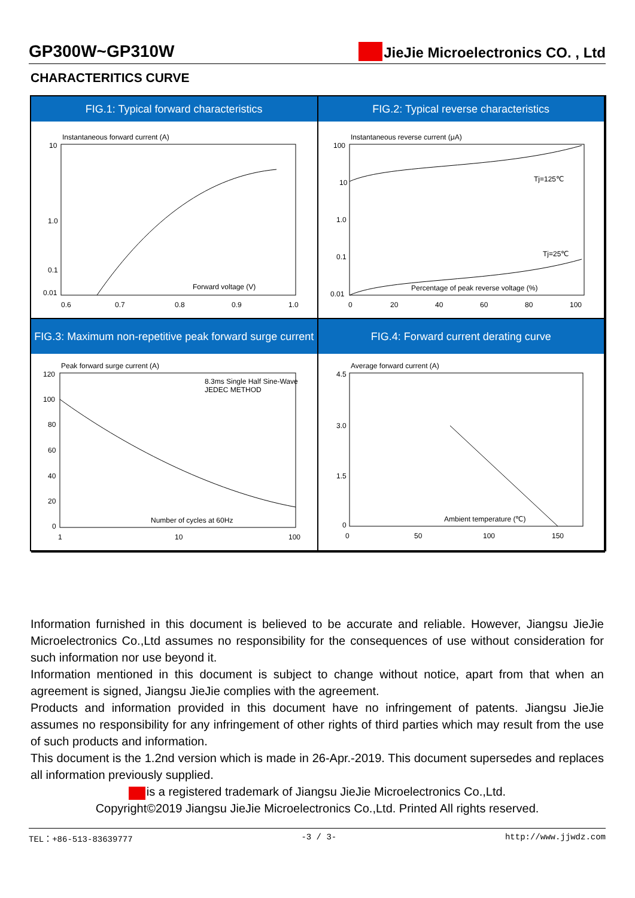GP300W~GP310W
JieJie Microelectronics CO. , Ltd
CHARACTERITICS CURVE
FIG.1: Typical forward characteristics
FIG.2: Typical reverse characteristics
Instantaneous forward current (A)
10
1.0
0.1
0.01
0.6
0.7
0.8
0.9
1.0
Forward voltage (V)
Instantaneous reverse current (μA)
Tj=125℃
Tj=25℃
100
10
1.0
0.1
0.01
0
20
40
60
80
100
Percentage of peak reverse voltage (%)
FIG.3: Maximum non-repetitive peak forward surge current
FIG.4: Forward current derating curve
Peak forward surge current (A)
8.3ms Single Half Sine-Wave
JEDEC METHOD
120
100
80
60
40
20
0
1
10
100
Number of cycles at 60Hz
Average forward current (A)
4.5
3.0
1.5
0
0
50
100
150
Ambient temperature (℃)
Information furnished in this document is believed to be accurate and reliable. However, Jiangsu JieJie Microelectronics Co.,Ltd assumes no responsibility for the consequences of use without consideration for such information nor use beyond it.
Information mentioned in this document is subject to change without notice, apart from that when an agreement is signed, Jiangsu JieJie complies with the agreement.
Products and information provided in this document have no infringement of patents. Jiangsu JieJie assumes no responsibility for any infringement of other rights of third parties which may result from the use of such products and information.
This document is the 1.2nd version which is made in 26-Apr.-2019. This document supersedes and replaces all information previously supplied.
is a registered trademark of Jiangsu JieJie Microelectronics Co.,Ltd.
Copyright©2019 Jiangsu JieJie Microelectronics Co.,Ltd. Printed All rights reserved.
TEL：+86-513-83639777 -3 / 3- http://www.jjwdz.com